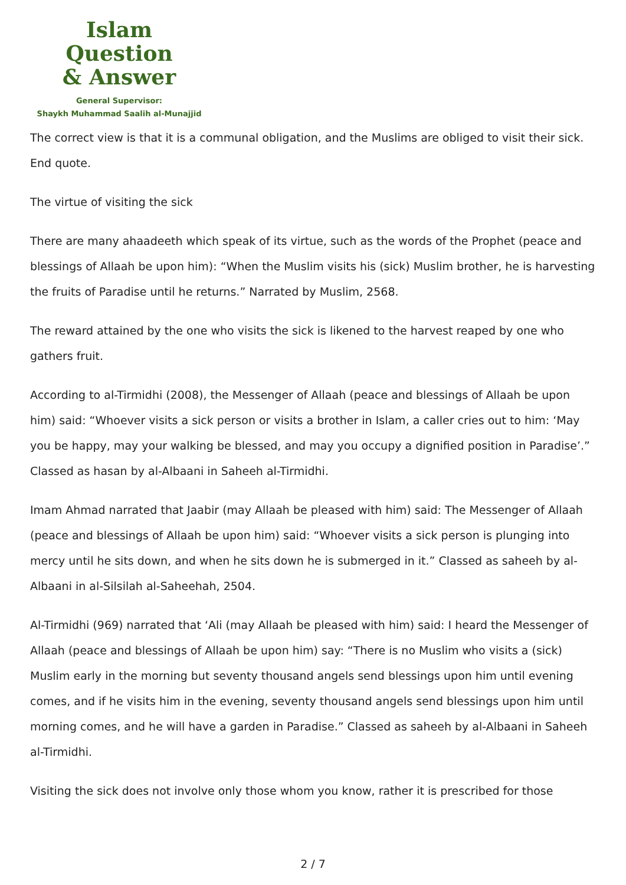Islam Question
& Answer
General Supervisor:
Shaykh Muhammad Saalih al-Munajjid
The correct view is that it is a communal obligation, and the Muslims are obliged to visit their sick. End quote.
The virtue of visiting the sick
There are many ahaadeeth which speak of its virtue, such as the words of the Prophet (peace and blessings of Allaah be upon him): “When the Muslim visits his (sick) Muslim brother, he is harvesting the fruits of Paradise until he returns.” Narrated by Muslim, 2568.
The reward attained by the one who visits the sick is likened to the harvest reaped by one who gathers fruit.
According to al-Tirmidhi (2008), the Messenger of Allaah (peace and blessings of Allaah be upon him) said: “Whoever visits a sick person or visits a brother in Islam, a caller cries out to him: ‘May you be happy, may your walking be blessed, and may you occupy a dignified position in Paradise’.” Classed as hasan by al-Albaani in Saheeh al-Tirmidhi.
Imam Ahmad narrated that Jaabir (may Allaah be pleased with him) said: The Messenger of Allaah (peace and blessings of Allaah be upon him) said: “Whoever visits a sick person is plunging into mercy until he sits down, and when he sits down he is submerged in it.” Classed as saheeh by al-Albaani in al-Silsilah al-Saheehah, 2504.
Al-Tirmidhi (969) narrated that ‘Ali (may Allaah be pleased with him) said: I heard the Messenger of Allaah (peace and blessings of Allaah be upon him) say: “There is no Muslim who visits a (sick) Muslim early in the morning but seventy thousand angels send blessings upon him until evening comes, and if he visits him in the evening, seventy thousand angels send blessings upon him until morning comes, and he will have a garden in Paradise.” Classed as saheeh by al-Albaani in Saheeh al-Tirmidhi.
Visiting the sick does not involve only those whom you know, rather it is prescribed for those
2 / 7